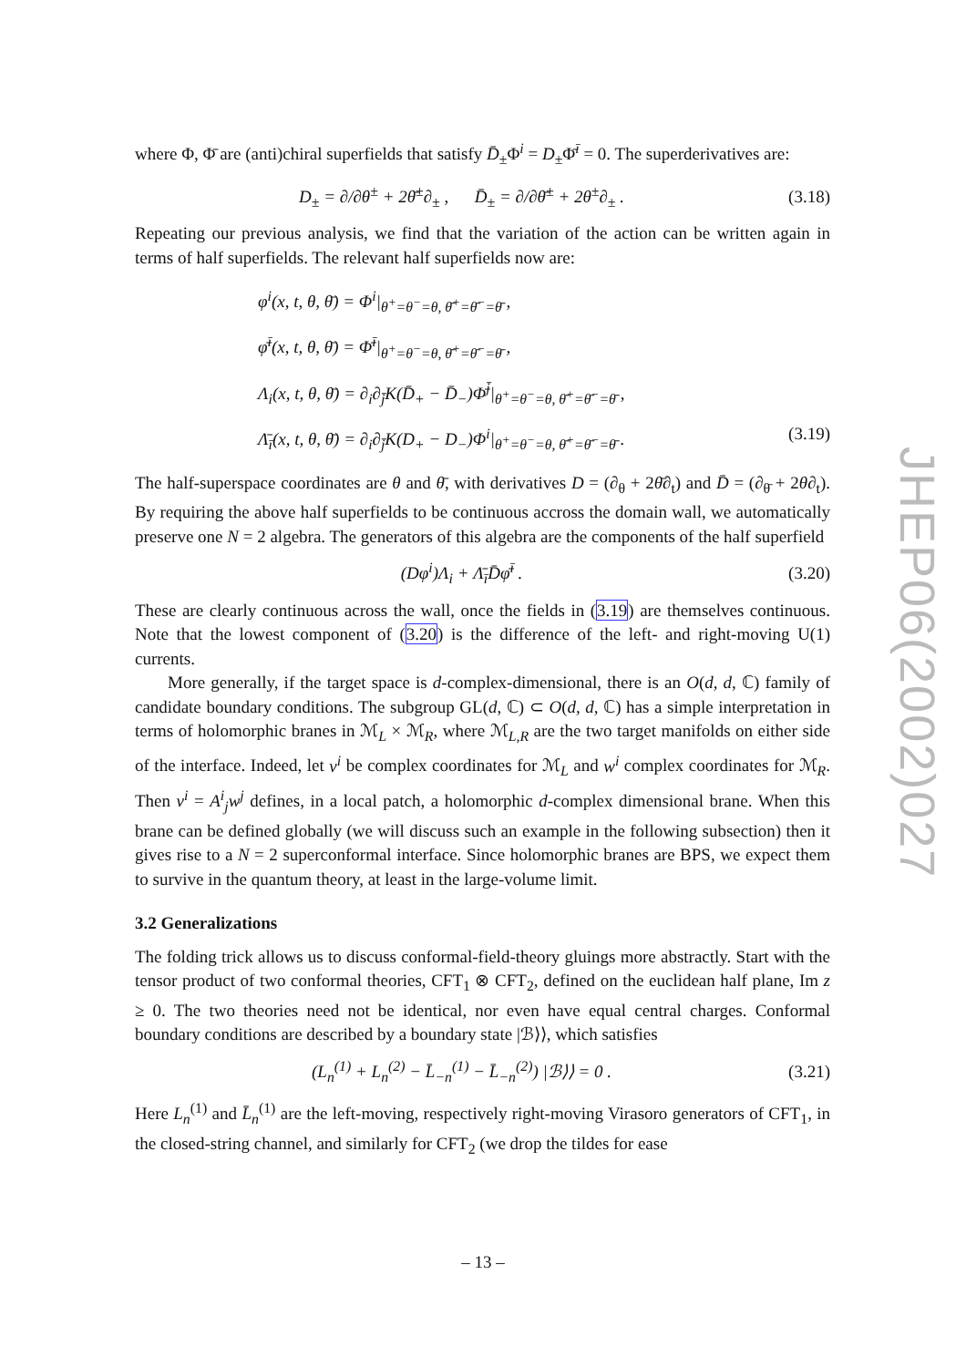where Φ, Φ̄ are (anti)chiral superfields that satisfy D̄<sub>±</sub>Φ<sup>i</sup> = D<sub>±</sub>Φ̄<sup>ī</sup> = 0. The superderivatives are:
D<sub>±</sub> = ∂/∂θ<sup>±</sup> + 2θ̄<sup>±</sup>∂<sub>±</sub> , D̄<sub>±</sub> = ∂/∂θ̄<sup>±</sup> + 2θ<sup>±</sup>∂<sub>±</sub> . (3.18)
Repeating our previous analysis, we find that the variation of the action can be written again in terms of half superfields. The relevant half superfields now are:
φ<sup>i</sup>(x, t, θ, θ̄) = Φ<sup>i</sup>|<sub>θ<sup>+</sup>=θ<sup>−</sup>=θ, θ̄<sup>+</sup>=θ̄<sup>−</sup>=θ̄</sub> ,
φ̄<sup>ī</sup>(x, t, θ, θ̄) = Φ̄<sup>ī</sup>|<sub>θ<sup>+</sup>=θ<sup>−</sup>=θ, θ̄<sup>+</sup>=θ̄<sup>−</sup>=θ̄</sub> ,
Λ<sub>i</sub>(x, t, θ, θ̄) = ∂<sub>i</sub>∂<sub>j̄</sub>K(D̄<sub>+</sub> − D̄<sub>−</sub>)Φ̄<sup>j̄</sup>|<sub>θ<sup>+</sup>=θ<sup>−</sup>=θ, θ̄<sup>+</sup>=θ̄<sup>−</sup>=θ̄</sub> ,
Λ̄<sub>ī</sub>(x, t, θ, θ̄) = ∂<sub>i</sub>∂<sub>j̄</sub>K(D<sub>+</sub> − D<sub>−</sub>)Φ<sup>i</sup>|<sub>θ<sup>+</sup>=θ<sup>−</sup>=θ, θ̄<sup>+</sup>=θ̄<sup>−</sup>=θ̄</sub> . (3.19)
The half-superspace coordinates are θ and θ̄, with derivatives D = (∂<sub>θ</sub> + 2θ̄∂<sub>t</sub>) and D̄ = (∂<sub>θ̄</sub> + 2θ∂<sub>t</sub>). By requiring the above half superfields to be continuous accross the domain wall, we automatically preserve one N = 2 algebra. The generators of this algebra are the components of the half superfield
(Dφ<sup>i</sup>)Λ<sub>i</sub> + Λ̄<sub>ī</sub>D̄φ̄<sup>ī</sup> . (3.20)
These are clearly continuous across the wall, once the fields in (3.19) are themselves continuous. Note that the lowest component of (3.20) is the difference of the left- and right-moving U(1) currents.
More generally, if the target space is d-complex-dimensional, there is an O(d, d, ℂ) family of candidate boundary conditions. The subgroup GL(d, ℂ) ⊂ O(d, d, ℂ) has a simple interpretation in terms of holomorphic branes in ℳ<sub>L</sub> × ℳ<sub>R</sub>, where ℳ<sub>L,R</sub> are the two target manifolds on either side of the interface. Indeed, let v<sup>i</sup> be complex coordinates for ℳ<sub>L</sub> and w<sup>i</sup> complex coordinates for ℳ<sub>R</sub>. Then v<sup>i</sup> = A<sup>i</sup><sub>j</sub>w<sup>j</sup> defines, in a local patch, a holomorphic d-complex dimensional brane. When this brane can be defined globally (we will discuss such an example in the following subsection) then it gives rise to a N = 2 superconformal interface. Since holomorphic branes are BPS, we expect them to survive in the quantum theory, at least in the large-volume limit.
3.2 Generalizations
The folding trick allows us to discuss conformal-field-theory gluings more abstractly. Start with the tensor product of two conformal theories, CFT<sub>1</sub> ⊗ CFT<sub>2</sub>, defined on the euclidean half plane, Im z ≥ 0. The two theories need not be identical, nor even have equal central charges. Conformal boundary conditions are described by a boundary state |ℬ⟩⟩, which satisfies
(L<sub>n</sub><sup>(1)</sup> + L<sub>n</sub><sup>(2)</sup> − L̄<sub>−n</sub><sup>(1)</sup> − L̄<sub>−n</sub><sup>(2)</sup>) |ℬ⟩⟩ = 0 . (3.21)
Here L<sub>n</sub><sup>(1)</sup> and L̄<sub>n</sub><sup>(1)</sup> are the left-moving, respectively right-moving Virasoro generators of CFT<sub>1</sub>, in the closed-string channel, and similarly for CFT<sub>2</sub> (we drop the tildes for ease
JHEP06(2002)027
– 13 –